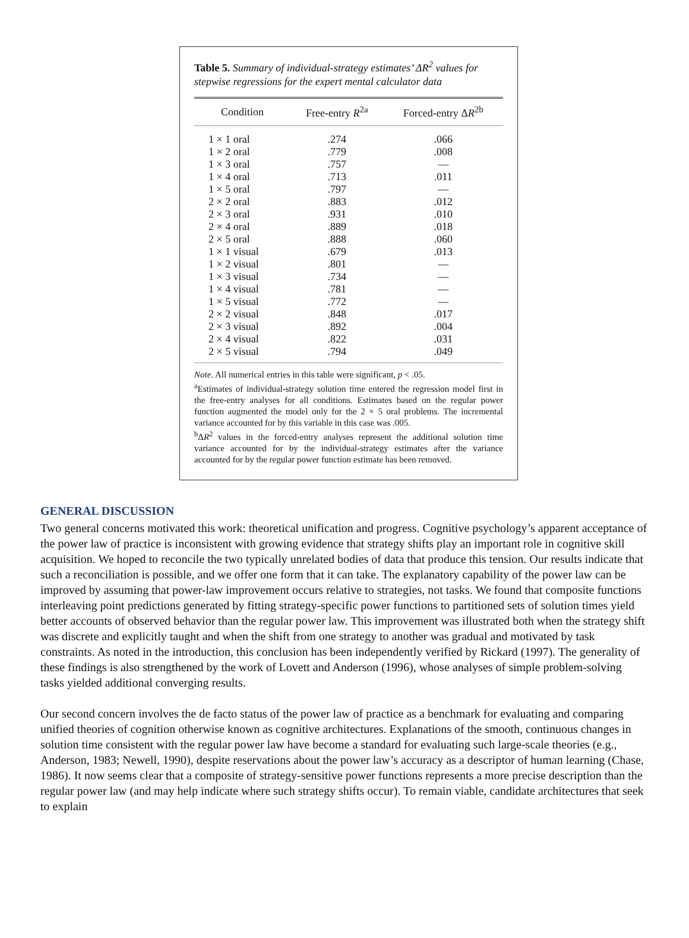Table 5. Summary of individual-strategy estimates’ ΔR<sup>2</sup> values for stepwise regressions for the expert mental calculator data
| Condition | Free-entry R<sup>2a</sup> | Forced-entry Δ R<sup>2b</sup> |
| --- | --- | --- |
| 1 × 1 oral | .274 | .066 |
| 1 × 2 oral | .779 | .008 |
| 1 × 3 oral | .757 | — |
| 1 × 4 oral | .713 | .011 |
| 1 × 5 oral | .797 | — |
| 2 × 2 oral | .883 | .012 |
| 2 × 3 oral | .931 | .010 |
| 2 × 4 oral | .889 | .018 |
| 2 × 5 oral | .888 | .060 |
| 1 × 1 visual | .679 | .013 |
| 1 × 2 visual | .801 | — |
| 1 × 3 visual | .734 | — |
| 1 × 4 visual | .781 | — |
| 1 × 5 visual | .772 | — |
| 2 × 2 visual | .848 | .017 |
| 2 × 3 visual | .892 | .004 |
| 2 × 4 visual | .822 | .031 |
| 2 × 5 visual | .794 | .049 |
Note. All numerical entries in this table were significant, p < .05.
<sup>a</sup> Estimates of individual-strategy solution time entered the regression model first in the free-entry analyses for all conditions. Estimates based on the regular power function augmented the model only for the 2 × 5 oral problems. The incremental variance accounted for by this variable in this case was .005.
<sup>b</sup> ΔR<sup>2</sup> values in the forced-entry analyses represent the additional solution time variance accounted for by the individual-strategy estimates after the variance accounted for by the regular power function estimate has been removed.
GENERAL DISCUSSION
Two general concerns motivated this work: theoretical unification and progress. Cognitive psychology’s apparent acceptance of the power law of practice is inconsistent with growing evidence that strategy shifts play an important role in cognitive skill acquisition. We hoped to reconcile the two typically unrelated bodies of data that produce this tension. Our results indicate that such a reconciliation is possible, and we offer one form that it can take. The explanatory capability of the power law can be improved by assuming that power-law improvement occurs relative to strategies, not tasks. We found that composite functions interleaving point predictions generated by fitting strategy-specific power functions to partitioned sets of solution times yield better accounts of observed behavior than the regular power law. This improvement was illustrated both when the strategy shift was discrete and explicitly taught and when the shift from one strategy to another was gradual and motivated by task constraints. As noted in the introduction, this conclusion has been independently verified by Rickard (1997). The generality of these findings is also strengthened by the work of Lovett and Anderson (1996), whose analyses of simple problem-solving tasks yielded additional converging results.
Our second concern involves the de facto status of the power law of practice as a benchmark for evaluating and comparing unified theories of cognition otherwise known as cognitive architectures. Explanations of the smooth, continuous changes in solution time consistent with the regular power law have become a standard for evaluating such large-scale theories (e.g., Anderson, 1983; Newell, 1990), despite reservations about the power law’s accuracy as a descriptor of human learning (Chase, 1986). It now seems clear that a composite of strategy-sensitive power functions represents a more precise description than the regular power law (and may help indicate where such strategy shifts occur). To remain viable, candidate architectures that seek to explain